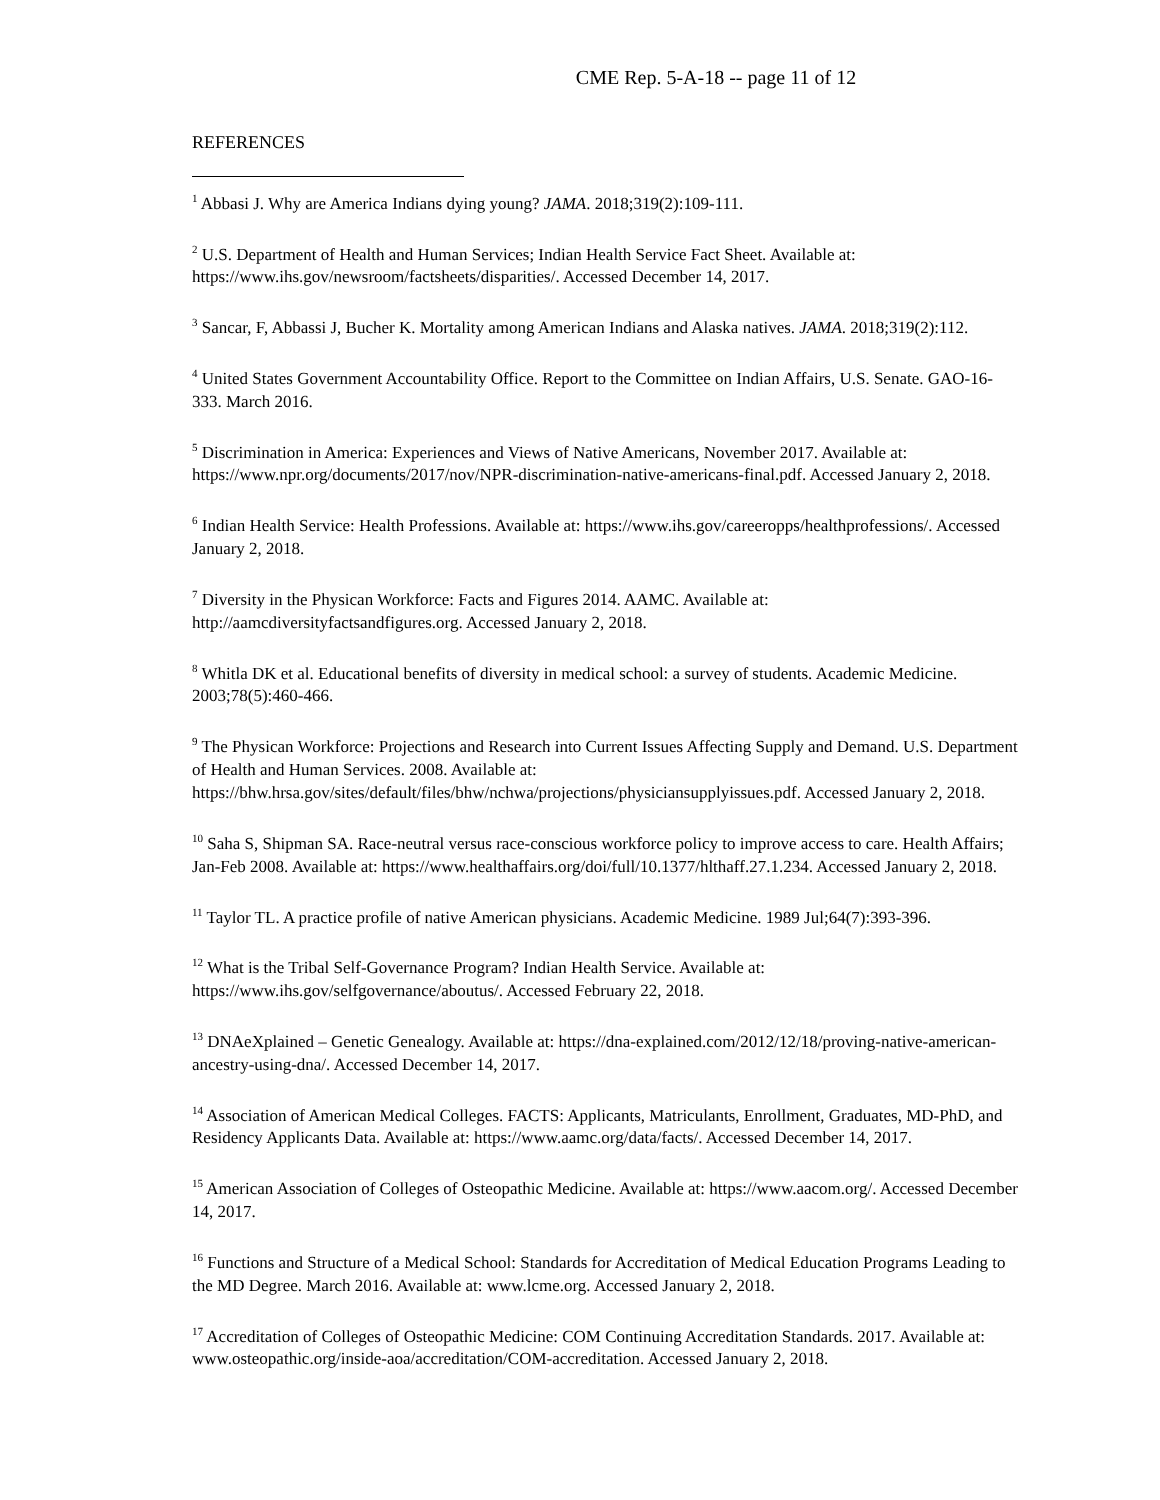CME Rep. 5-A-18 -- page 11 of 12
REFERENCES
<sup>1</sup> Abbasi J. Why are America Indians dying young? JAMA. 2018;319(2):109-111.
<sup>2</sup> U.S. Department of Health and Human Services; Indian Health Service Fact Sheet. Available at: https://www.ihs.gov/newsroom/factsheets/disparities/. Accessed December 14, 2017.
<sup>3</sup> Sancar, F, Abbassi J, Bucher K. Mortality among American Indians and Alaska natives. JAMA. 2018;319(2):112.
<sup>4</sup> United States Government Accountability Office. Report to the Committee on Indian Affairs, U.S. Senate. GAO-16-333. March 2016.
<sup>5</sup> Discrimination in America: Experiences and Views of Native Americans, November 2017. Available at: https://www.npr.org/documents/2017/nov/NPR-discrimination-native-americans-final.pdf. Accessed January 2, 2018.
<sup>6</sup> Indian Health Service: Health Professions. Available at: https://www.ihs.gov/careeropps/healthprofessions/. Accessed January 2, 2018.
<sup>7</sup> Diversity in the Physican Workforce: Facts and Figures 2014. AAMC. Available at: http://aamcdiversityfactsandfigures.org. Accessed January 2, 2018.
<sup>8</sup> Whitla DK et al. Educational benefits of diversity in medical school: a survey of students. Academic Medicine. 2003;78(5):460-466.
<sup>9</sup> The Physican Workforce: Projections and Research into Current Issues Affecting Supply and Demand. U.S. Department of Health and Human Services. 2008. Available at: https://bhw.hrsa.gov/sites/default/files/bhw/nchwa/projections/physiciansupplyissues.pdf. Accessed January 2, 2018.
<sup>10</sup> Saha S, Shipman SA. Race-neutral versus race-conscious workforce policy to improve access to care. Health Affairs; Jan-Feb 2008. Available at: https://www.healthaffairs.org/doi/full/10.1377/hlthaff.27.1.234. Accessed January 2, 2018.
<sup>11</sup> Taylor TL. A practice profile of native American physicians. Academic Medicine. 1989 Jul;64(7):393-396.
<sup>12</sup> What is the Tribal Self-Governance Program? Indian Health Service. Available at: https://www.ihs.gov/selfgovernance/aboutus/. Accessed February 22, 2018.
<sup>13</sup> DNAeXplained – Genetic Genealogy. Available at: https://dna-explained.com/2012/12/18/proving-native-american-ancestry-using-dna/. Accessed December 14, 2017.
<sup>14</sup> Association of American Medical Colleges. FACTS: Applicants, Matriculants, Enrollment, Graduates, MD-PhD, and Residency Applicants Data. Available at: https://www.aamc.org/data/facts/. Accessed December 14, 2017.
<sup>15</sup> American Association of Colleges of Osteopathic Medicine. Available at: https://www.aacom.org/. Accessed December 14, 2017.
<sup>16</sup> Functions and Structure of a Medical School: Standards for Accreditation of Medical Education Programs Leading to the MD Degree. March 2016. Available at: www.lcme.org. Accessed January 2, 2018.
<sup>17</sup> Accreditation of Colleges of Osteopathic Medicine: COM Continuing Accreditation Standards. 2017. Available at: www.osteopathic.org/inside-aoa/accreditation/COM-accreditation. Accessed January 2, 2018.